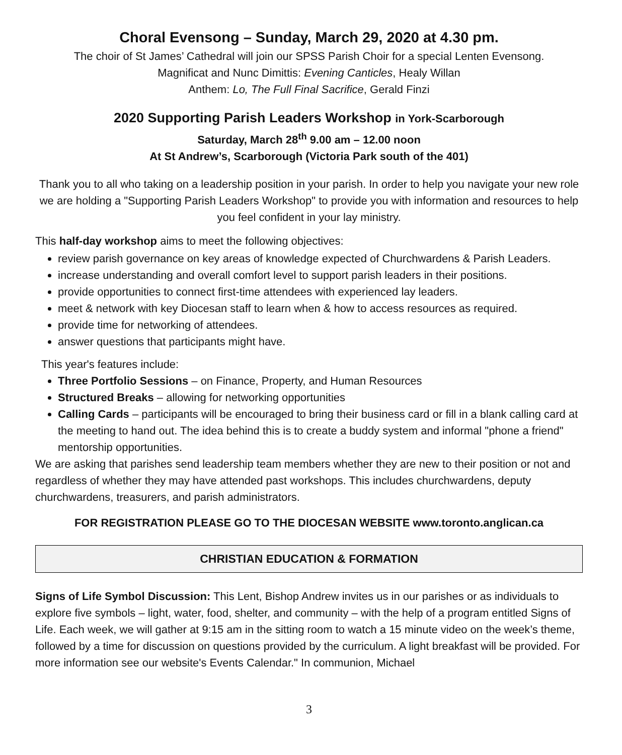Choral Evensong – Sunday, March 29, 2020 at 4.30 pm.
The choir of St James’ Cathedral will join our SPSS Parish Choir for a special Lenten Evensong.
Magnificat and Nunc Dimittis: Evening Canticles, Healy Willan
Anthem: Lo, The Full Final Sacrifice, Gerald Finzi
2020 Supporting Parish Leaders Workshop in York-Scarborough
Saturday, March 28<sup>th</sup> 9.00 am – 12.00 noon
At St Andrew’s, Scarborough (Victoria Park south of the 401)
Thank you to all who taking on a leadership position in your parish. In order to help you navigate your new role we are holding a "Supporting Parish Leaders Workshop" to provide you with information and resources to help you feel confident in your lay ministry.
This half-day workshop aims to meet the following objectives:
review parish governance on key areas of knowledge expected of Churchwardens & Parish Leaders.
increase understanding and overall comfort level to support parish leaders in their positions.
provide opportunities to connect first-time attendees with experienced lay leaders.
meet & network with key Diocesan staff to learn when & how to access resources as required.
provide time for networking of attendees.
answer questions that participants might have.
This year's features include:
Three Portfolio Sessions – on Finance, Property, and Human Resources
Structured Breaks – allowing for networking opportunities
Calling Cards – participants will be encouraged to bring their business card or fill in a blank calling card at the meeting to hand out. The idea behind this is to create a buddy system and informal "phone a friend" mentorship opportunities.
We are asking that parishes send leadership team members whether they are new to their position or not and regardless of whether they may have attended past workshops. This includes churchwardens, deputy churchwardens, treasurers, and parish administrators.
FOR REGISTRATION PLEASE GO TO THE DIOCESAN WEBSITE www.toronto.anglican.ca
CHRISTIAN EDUCATION & FORMATION
Signs of Life Symbol Discussion: This Lent, Bishop Andrew invites us in our parishes or as individuals to explore five symbols – light, water, food, shelter, and community – with the help of a program entitled Signs of Life. Each week, we will gather at 9:15 am in the sitting room to watch a 15 minute video on the week’s theme, followed by a time for discussion on questions provided by the curriculum. A light breakfast will be provided. For more information see our website's Events Calendar." In communion, Michael
3